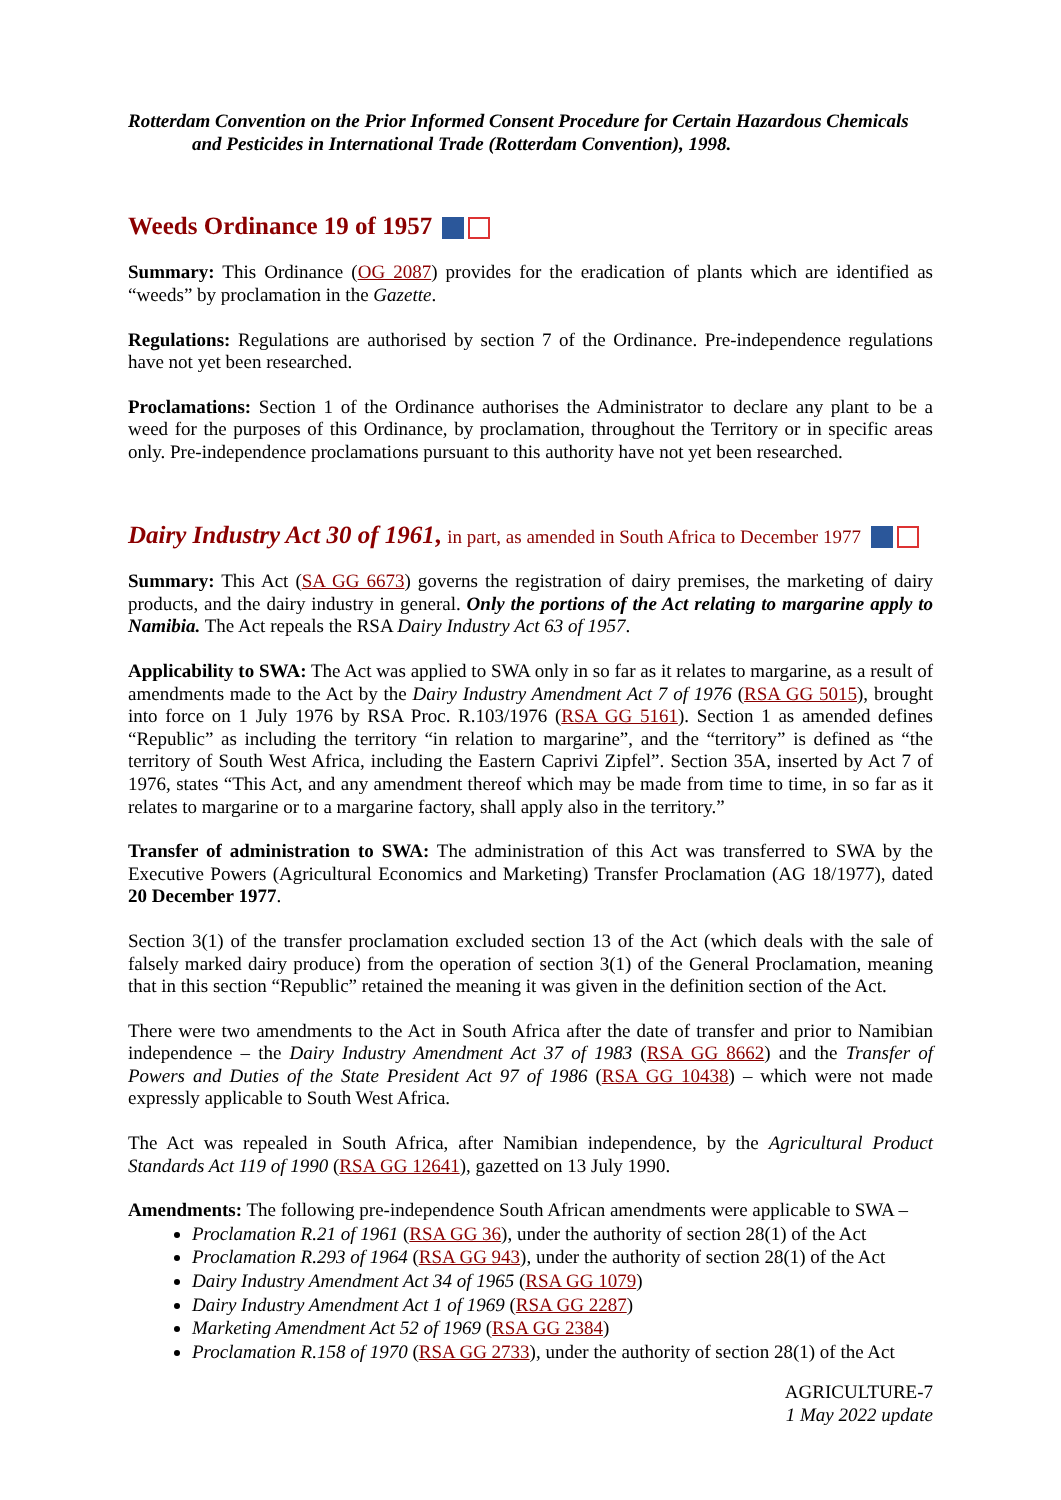Rotterdam Convention on the Prior Informed Consent Procedure for Certain Hazardous Chemicals and Pesticides in International Trade (Rotterdam Convention), 1998.
Weeds Ordinance 19 of 1957
Summary: This Ordinance (OG 2087) provides for the eradication of plants which are identified as “weeds” by proclamation in the Gazette.
Regulations: Regulations are authorised by section 7 of the Ordinance. Pre-independence regulations have not yet been researched.
Proclamations: Section 1 of the Ordinance authorises the Administrator to declare any plant to be a weed for the purposes of this Ordinance, by proclamation, throughout the Territory or in specific areas only. Pre-independence proclamations pursuant to this authority have not yet been researched.
Dairy Industry Act 30 of 1961, in part, as amended in South Africa to December 1977
Summary: This Act (SA GG 6673) governs the registration of dairy premises, the marketing of dairy products, and the dairy industry in general. Only the portions of the Act relating to margarine apply to Namibia. The Act repeals the RSA Dairy Industry Act 63 of 1957.
Applicability to SWA: The Act was applied to SWA only in so far as it relates to margarine, as a result of amendments made to the Act by the Dairy Industry Amendment Act 7 of 1976 (RSA GG 5015), brought into force on 1 July 1976 by RSA Proc. R.103/1976 (RSA GG 5161). Section 1 as amended defines “Republic” as including the territory “in relation to margarine”, and the “territory” is defined as “the territory of South West Africa, including the Eastern Caprivi Zipfel”. Section 35A, inserted by Act 7 of 1976, states “This Act, and any amendment thereof which may be made from time to time, in so far as it relates to margarine or to a margarine factory, shall apply also in the territory.”
Transfer of administration to SWA: The administration of this Act was transferred to SWA by the Executive Powers (Agricultural Economics and Marketing) Transfer Proclamation (AG 18/1977), dated 20 December 1977.
Section 3(1) of the transfer proclamation excluded section 13 of the Act (which deals with the sale of falsely marked dairy produce) from the operation of section 3(1) of the General Proclamation, meaning that in this section “Republic” retained the meaning it was given in the definition section of the Act.
There were two amendments to the Act in South Africa after the date of transfer and prior to Namibian independence – the Dairy Industry Amendment Act 37 of 1983 (RSA GG 8662) and the Transfer of Powers and Duties of the State President Act 97 of 1986 (RSA GG 10438) – which were not made expressly applicable to South West Africa.
The Act was repealed in South Africa, after Namibian independence, by the Agricultural Product Standards Act 119 of 1990 (RSA GG 12641), gazetted on 13 July 1990.
Amendments: The following pre-independence South African amendments were applicable to SWA –
Proclamation R.21 of 1961 (RSA GG 36), under the authority of section 28(1) of the Act
Proclamation R.293 of 1964 (RSA GG 943), under the authority of section 28(1) of the Act
Dairy Industry Amendment Act 34 of 1965 (RSA GG 1079)
Dairy Industry Amendment Act 1 of 1969 (RSA GG 2287)
Marketing Amendment Act 52 of 1969 (RSA GG 2384)
Proclamation R.158 of 1970 (RSA GG 2733), under the authority of section 28(1) of the Act
AGRICULTURE-7
1 May 2022 update